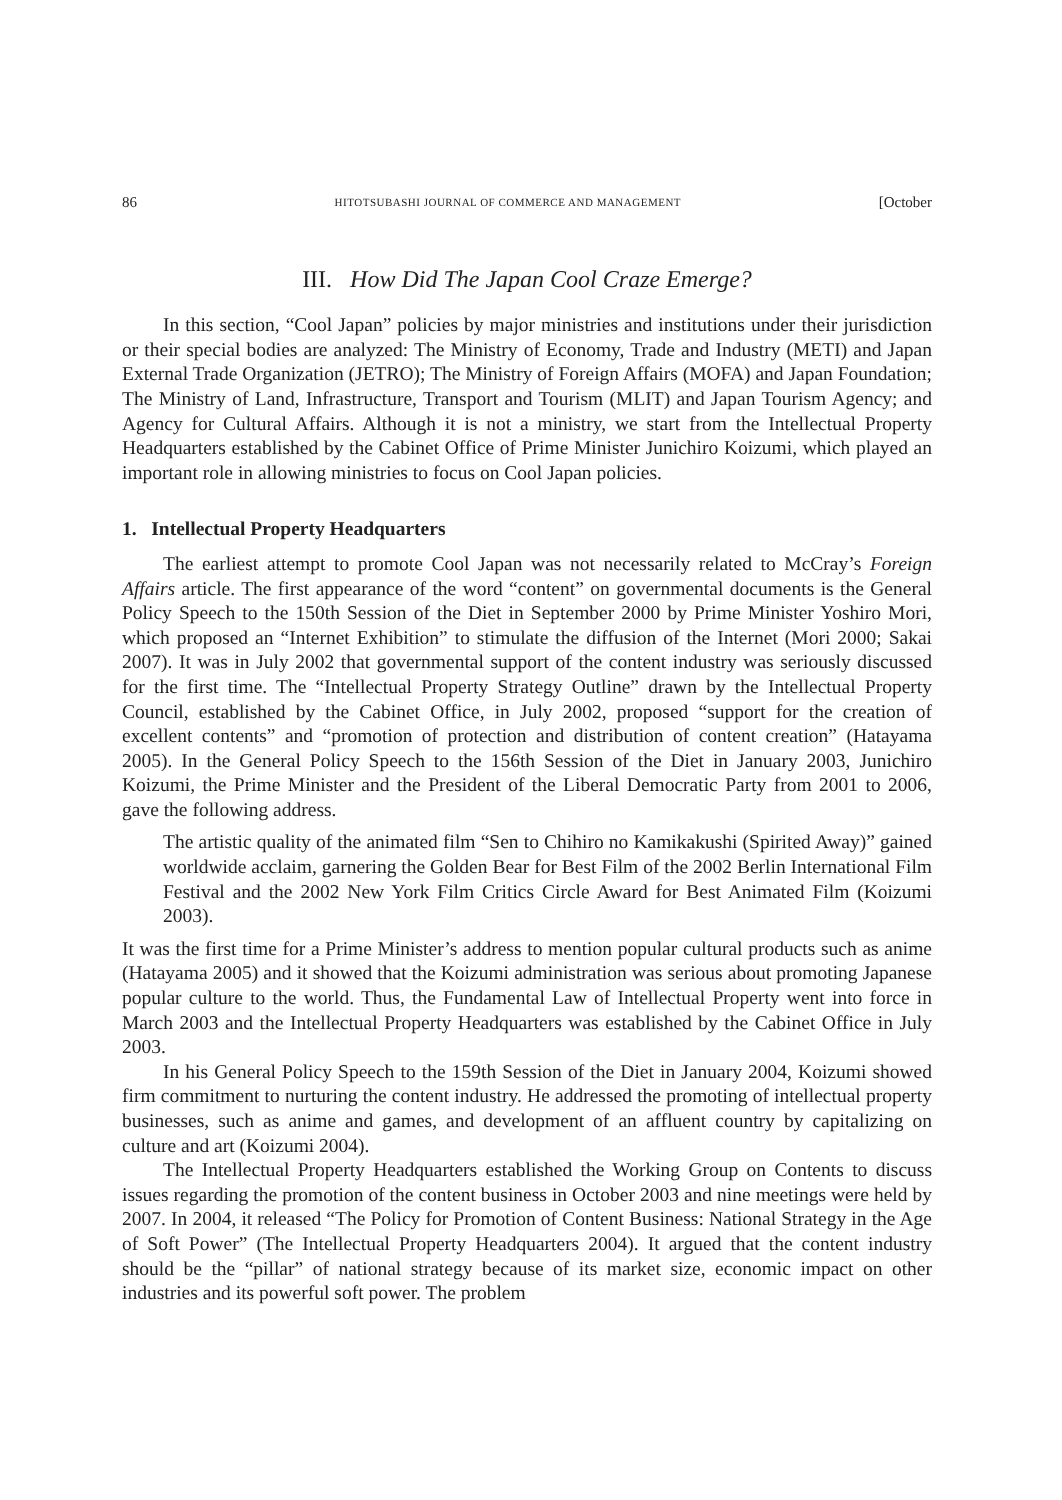86 HITOTSUBASHI JOURNAL OF COMMERCE AND MANAGEMENT [October
III. How Did The Japan Cool Craze Emerge?
In this section, “Cool Japan” policies by major ministries and institutions under their jurisdiction or their special bodies are analyzed: The Ministry of Economy, Trade and Industry (METI) and Japan External Trade Organization (JETRO); The Ministry of Foreign Affairs (MOFA) and Japan Foundation; The Ministry of Land, Infrastructure, Transport and Tourism (MLIT) and Japan Tourism Agency; and Agency for Cultural Affairs. Although it is not a ministry, we start from the Intellectual Property Headquarters established by the Cabinet Office of Prime Minister Junichiro Koizumi, which played an important role in allowing ministries to focus on Cool Japan policies.
1. Intellectual Property Headquarters
The earliest attempt to promote Cool Japan was not necessarily related to McCray’s Foreign Affairs article. The first appearance of the word “content” on governmental documents is the General Policy Speech to the 150th Session of the Diet in September 2000 by Prime Minister Yoshiro Mori, which proposed an “Internet Exhibition” to stimulate the diffusion of the Internet (Mori 2000; Sakai 2007). It was in July 2002 that governmental support of the content industry was seriously discussed for the first time. The “Intellectual Property Strategy Outline” drawn by the Intellectual Property Council, established by the Cabinet Office, in July 2002, proposed “support for the creation of excellent contents” and “promotion of protection and distribution of content creation” (Hatayama 2005). In the General Policy Speech to the 156th Session of the Diet in January 2003, Junichiro Koizumi, the Prime Minister and the President of the Liberal Democratic Party from 2001 to 2006, gave the following address.
The artistic quality of the animated film “Sen to Chihiro no Kamikakushi (Spirited Away)” gained worldwide acclaim, garnering the Golden Bear for Best Film of the 2002 Berlin International Film Festival and the 2002 New York Film Critics Circle Award for Best Animated Film (Koizumi 2003).
It was the first time for a Prime Minister’s address to mention popular cultural products such as anime (Hatayama 2005) and it showed that the Koizumi administration was serious about promoting Japanese popular culture to the world. Thus, the Fundamental Law of Intellectual Property went into force in March 2003 and the Intellectual Property Headquarters was established by the Cabinet Office in July 2003.
In his General Policy Speech to the 159th Session of the Diet in January 2004, Koizumi showed firm commitment to nurturing the content industry. He addressed the promoting of intellectual property businesses, such as anime and games, and development of an affluent country by capitalizing on culture and art (Koizumi 2004).
The Intellectual Property Headquarters established the Working Group on Contents to discuss issues regarding the promotion of the content business in October 2003 and nine meetings were held by 2007. In 2004, it released “The Policy for Promotion of Content Business: National Strategy in the Age of Soft Power” (The Intellectual Property Headquarters 2004). It argued that the content industry should be the “pillar” of national strategy because of its market size, economic impact on other industries and its powerful soft power. The problem